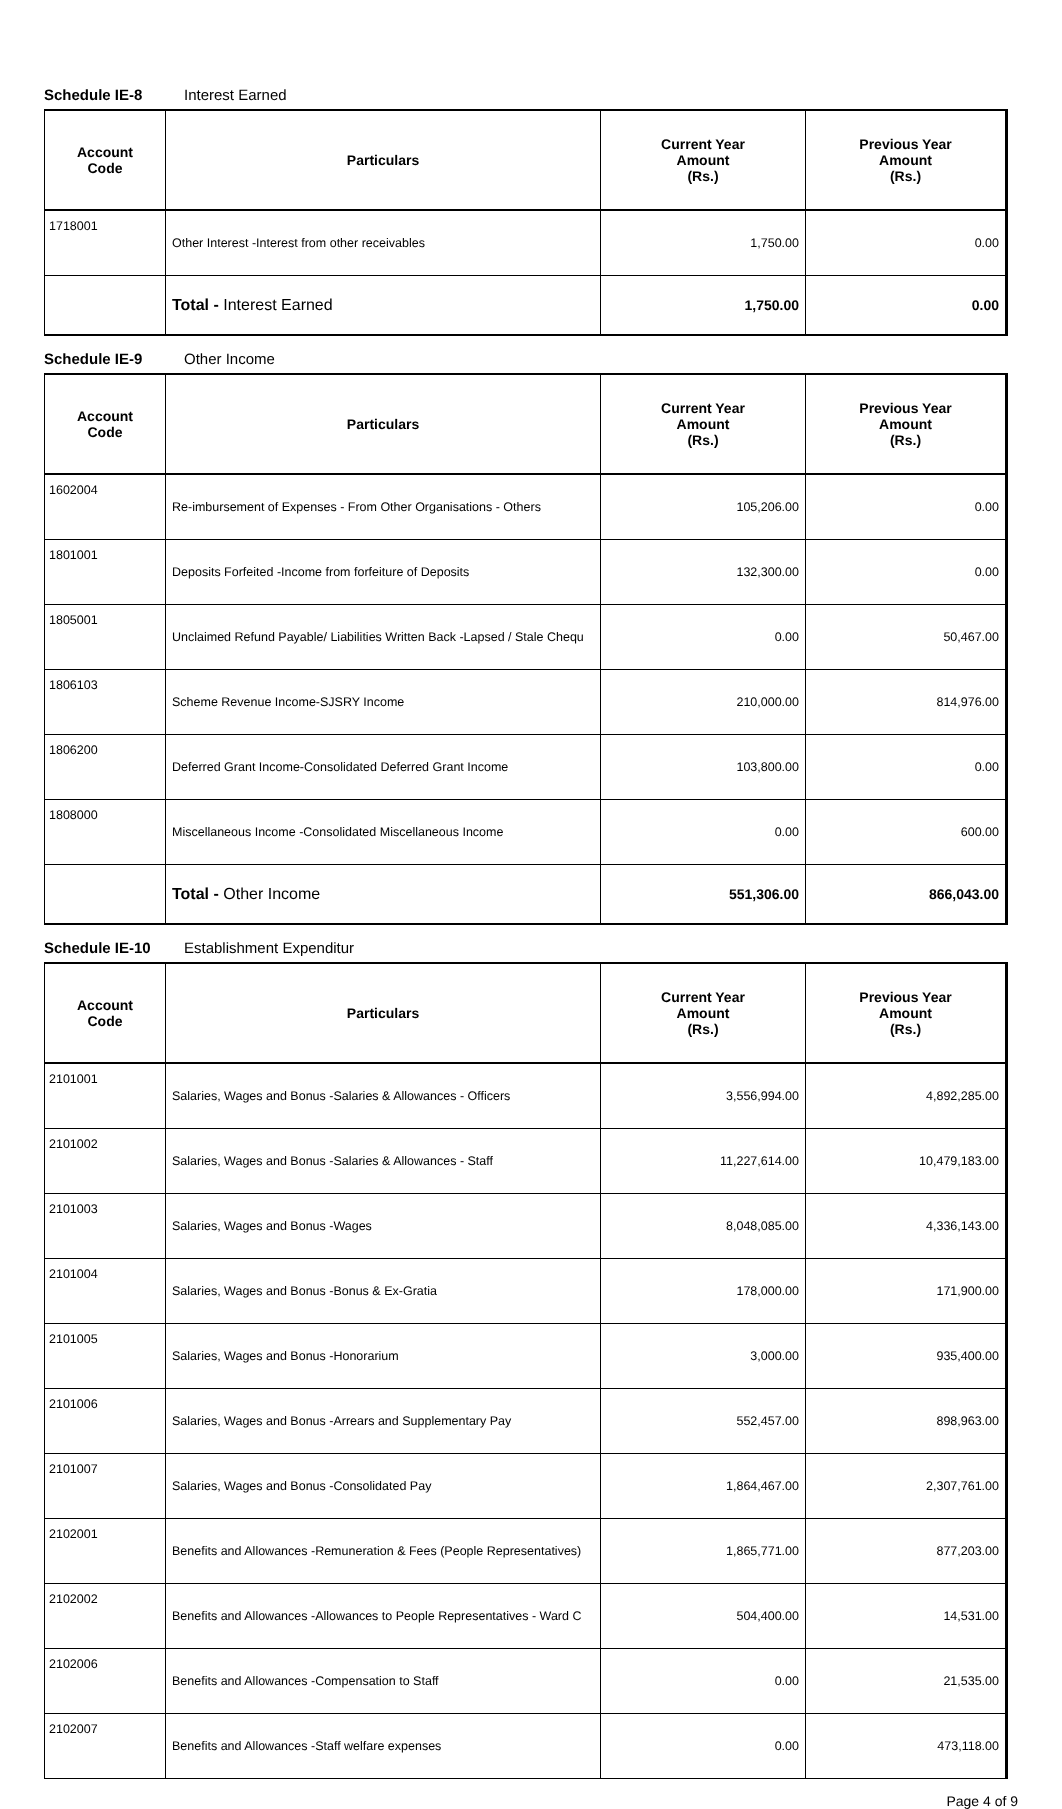Schedule IE-8 Interest Earned
| Account Code | Particulars | Current Year Amount (Rs.) | Previous Year Amount (Rs.) |
| --- | --- | --- | --- |
| 1718001 | Other Interest -Interest from other receivables | 1,750.00 | 0.00 |
| | Total - Interest Earned | 1,750.00 | 0.00 |
Schedule IE-9 Other Income
| Account Code | Particulars | Current Year Amount (Rs.) | Previous Year Amount (Rs.) |
| --- | --- | --- | --- |
| 1602004 | Re-imbursement of Expenses - From Other Organisations - Others | 105,206.00 | 0.00 |
| 1801001 | Deposits Forfeited -Income from forfeiture of Deposits | 132,300.00 | 0.00 |
| 1805001 | Unclaimed Refund Payable/ Liabilities Written Back -Lapsed / Stale Chequ | 0.00 | 50,467.00 |
| 1806103 | Scheme Revenue Income-SJSRY Income | 210,000.00 | 814,976.00 |
| 1806200 | Deferred Grant Income-Consolidated Deferred Grant Income | 103,800.00 | 0.00 |
| 1808000 | Miscellaneous Income -Consolidated Miscellaneous Income | 0.00 | 600.00 |
| | Total - Other Income | 551,306.00 | 866,043.00 |
Schedule IE-10 Establishment Expenditur
| Account Code | Particulars | Current Year Amount (Rs.) | Previous Year Amount (Rs.) |
| --- | --- | --- | --- |
| 2101001 | Salaries, Wages and Bonus -Salaries & Allowances - Officers | 3,556,994.00 | 4,892,285.00 |
| 2101002 | Salaries, Wages and Bonus -Salaries & Allowances - Staff | 11,227,614.00 | 10,479,183.00 |
| 2101003 | Salaries, Wages and Bonus -Wages | 8,048,085.00 | 4,336,143.00 |
| 2101004 | Salaries, Wages and Bonus -Bonus & Ex-Gratia | 178,000.00 | 171,900.00 |
| 2101005 | Salaries, Wages and Bonus -Honorarium | 3,000.00 | 935,400.00 |
| 2101006 | Salaries, Wages and Bonus -Arrears and Supplementary Pay | 552,457.00 | 898,963.00 |
| 2101007 | Salaries, Wages and Bonus -Consolidated Pay | 1,864,467.00 | 2,307,761.00 |
| 2102001 | Benefits and Allowances -Remuneration & Fees (People Representatives) | 1,865,771.00 | 877,203.00 |
| 2102002 | Benefits and Allowances -Allowances to People Representatives - Ward C | 504,400.00 | 14,531.00 |
| 2102006 | Benefits and Allowances -Compensation to Staff | 0.00 | 21,535.00 |
| 2102007 | Benefits and Allowances -Staff welfare expenses | 0.00 | 473,118.00 |
Page 4 of 9